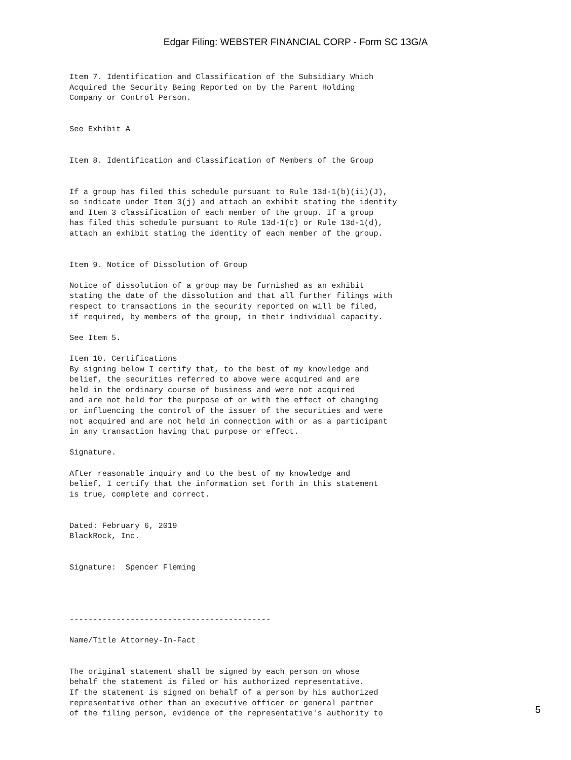Edgar Filing: WEBSTER FINANCIAL CORP - Form SC 13G/A
Item 7. Identification and Classification of the Subsidiary Which
Acquired the Security Being Reported on by the Parent Holding
Company or Control Person.


See Exhibit A


Item 8. Identification and Classification of Members of the Group


If a group has filed this schedule pursuant to Rule 13d-1(b)(ii)(J),
so indicate under Item 3(j) and attach an exhibit stating the identity
and Item 3 classification of each member of the group. If a group
has filed this schedule pursuant to Rule 13d-1(c) or Rule 13d-1(d),
attach an exhibit stating the identity of each member of the group.


Item 9. Notice of Dissolution of Group

Notice of dissolution of a group may be furnished as an exhibit
stating the date of the dissolution and that all further filings with
respect to transactions in the security reported on will be filed,
if required, by members of the group, in their individual capacity.

See Item 5.

Item 10. Certifications
By signing below I certify that, to the best of my knowledge and
belief, the securities referred to above were acquired and are
held in the ordinary course of business and were not acquired
and are not held for the purpose of or with the effect of changing
or influencing the control of the issuer of the securities and were
not acquired and are not held in connection with or as a participant
in any transaction having that purpose or effect.

Signature.

After reasonable inquiry and to the best of my knowledge and
belief, I certify that the information set forth in this statement
is true, complete and correct.


Dated: February 6, 2019
BlackRock, Inc.


Signature:  Spencer Fleming




-------------------------------------------

Name/Title Attorney-In-Fact


The original statement shall be signed by each person on whose
behalf the statement is filed or his authorized representative.
If the statement is signed on behalf of a person by his authorized
representative other than an executive officer or general partner
of the filing person, evidence of the representative's authority to
5